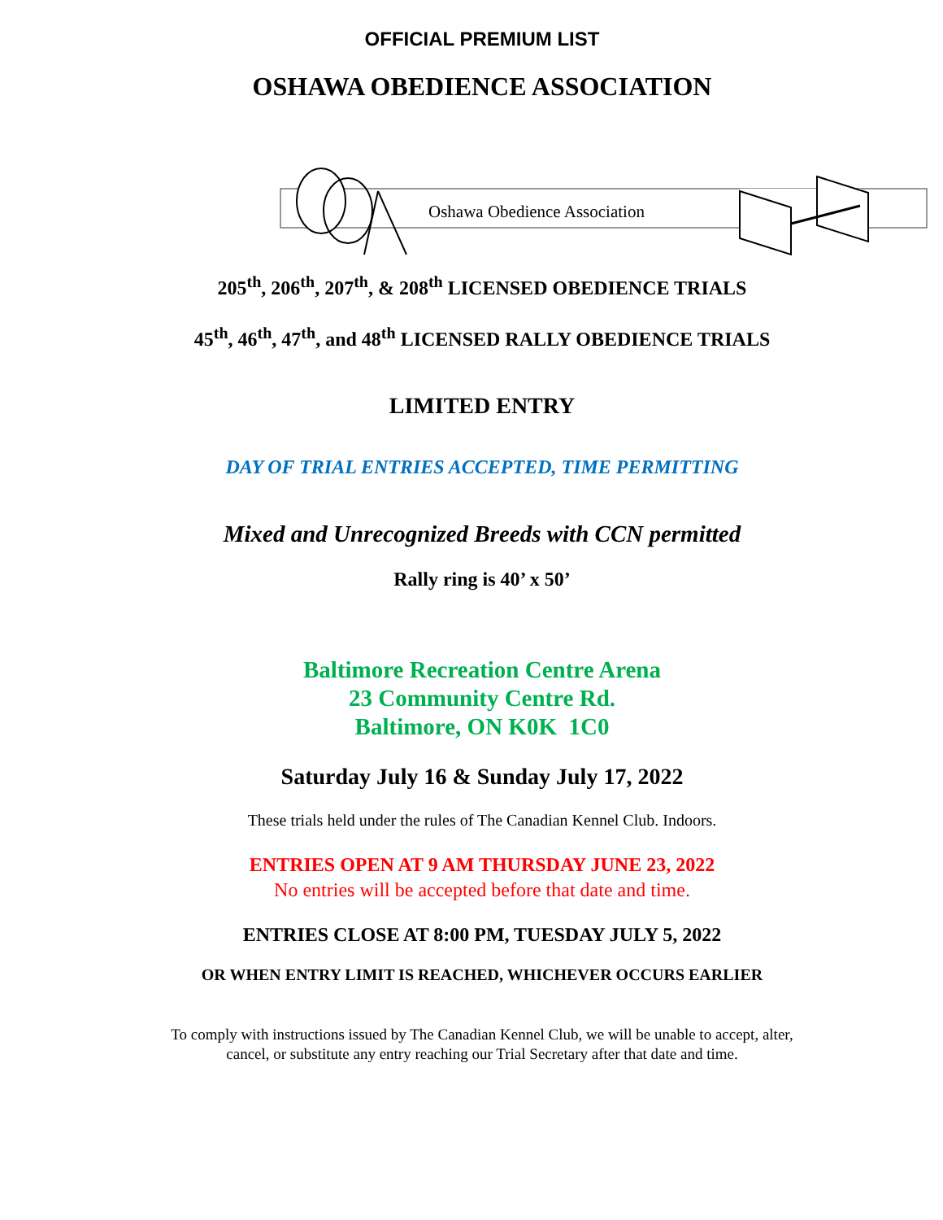OFFICIAL PREMIUM LIST
OSHAWA OBEDIENCE ASSOCIATION
Oshawa Obedience Association
205<sup>th</sup>, 206<sup>th</sup>, 207<sup>th</sup>, & 208<sup>th</sup> LICENSED OBEDIENCE TRIALS
45<sup>th</sup>, 46<sup>th</sup>, 47<sup>th</sup>, and 48<sup>th</sup> LICENSED RALLY OBEDIENCE TRIALS
LIMITED ENTRY
DAY OF TRIAL ENTRIES ACCEPTED, TIME PERMITTING
Mixed and Unrecognized Breeds with CCN permitted
Rally ring is 40’ x 50’
Baltimore Recreation Centre Arena
23 Community Centre Rd.
Baltimore, ON K0K 1C0
Saturday July 16 & Sunday July 17, 2022
These trials held under the rules of The Canadian Kennel Club. Indoors.
ENTRIES OPEN AT 9 AM THURSDAY JUNE 23, 2022
No entries will be accepted before that date and time.
ENTRIES CLOSE AT 8:00 PM, TUESDAY JULY 5, 2022
OR WHEN ENTRY LIMIT IS REACHED, WHICHEVER OCCURS EARLIER
To comply with instructions issued by The Canadian Kennel Club, we will be unable to accept, alter,
cancel, or substitute any entry reaching our Trial Secretary after that date and time.